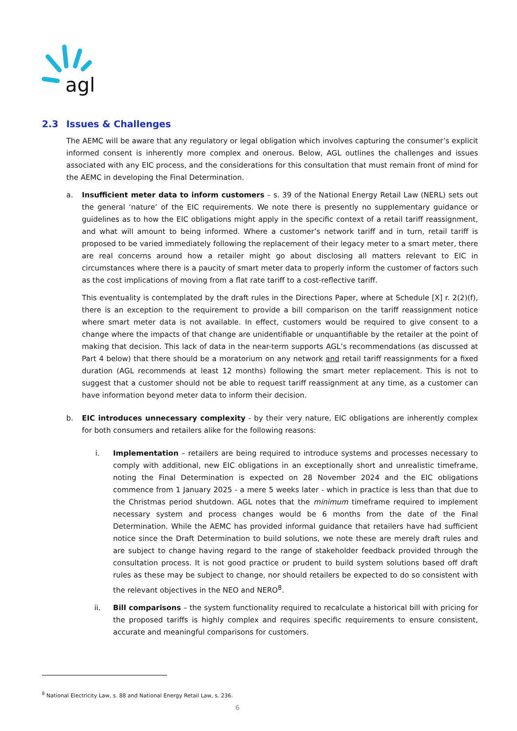agl
2.3 Issues & Challenges
The AEMC will be aware that any regulatory or legal obligation which involves capturing the consumer’s explicit informed consent is inherently more complex and onerous. Below, AGL outlines the challenges and issues associated with any EIC process, and the considerations for this consultation that must remain front of mind for the AEMC in developing the Final Determination.
a. Insufficient meter data to inform customers – s. 39 of the National Energy Retail Law (NERL) sets out the general ‘nature’ of the EIC requirements. We note there is presently no supplementary guidance or guidelines as to how the EIC obligations might apply in the specific context of a retail tariff reassignment, and what will amount to being informed. Where a customer’s network tariff and in turn, retail tariff is proposed to be varied immediately following the replacement of their legacy meter to a smart meter, there are real concerns around how a retailer might go about disclosing all matters relevant to EIC in circumstances where there is a paucity of smart meter data to properly inform the customer of factors such as the cost implications of moving from a flat rate tariff to a cost-reflective tariff.
This eventuality is contemplated by the draft rules in the Directions Paper, where at Schedule [X] r. 2(2)(f), there is an exception to the requirement to provide a bill comparison on the tariff reassignment notice where smart meter data is not available. In effect, customers would be required to give consent to a change where the impacts of that change are unidentifiable or unquantifiable by the retailer at the point of making that decision. This lack of data in the near-term supports AGL’s recommendations (as discussed at Part 4 below) that there should be a moratorium on any network and retail tariff reassignments for a fixed duration (AGL recommends at least 12 months) following the smart meter replacement. This is not to suggest that a customer should not be able to request tariff reassignment at any time, as a customer can have information beyond meter data to inform their decision.
b. EIC introduces unnecessary complexity - by their very nature, EIC obligations are inherently complex for both consumers and retailers alike for the following reasons:
i. Implementation – retailers are being required to introduce systems and processes necessary to comply with additional, new EIC obligations in an exceptionally short and unrealistic timeframe, noting the Final Determination is expected on 28 November 2024 and the EIC obligations commence from 1 January 2025 - a mere 5 weeks later - which in practice is less than that due to the Christmas period shutdown. AGL notes that the minimum timeframe required to implement necessary system and process changes would be 6 months from the date of the Final Determination. While the AEMC has provided informal guidance that retailers have had sufficient notice since the Draft Determination to build solutions, we note these are merely draft rules and are subject to change having regard to the range of stakeholder feedback provided through the consultation process. It is not good practice or prudent to build system solutions based off draft rules as these may be subject to change, nor should retailers be expected to do so consistent with the relevant objectives in the NEO and NERO<sup>8</sup>.
ii. Bill comparisons – the system functionality required to recalculate a historical bill with pricing for the proposed tariffs is highly complex and requires specific requirements to ensure consistent, accurate and meaningful comparisons for customers.
<sup>8</sup> National Electricity Law, s. 88 and National Energy Retail Law, s. 236.
6